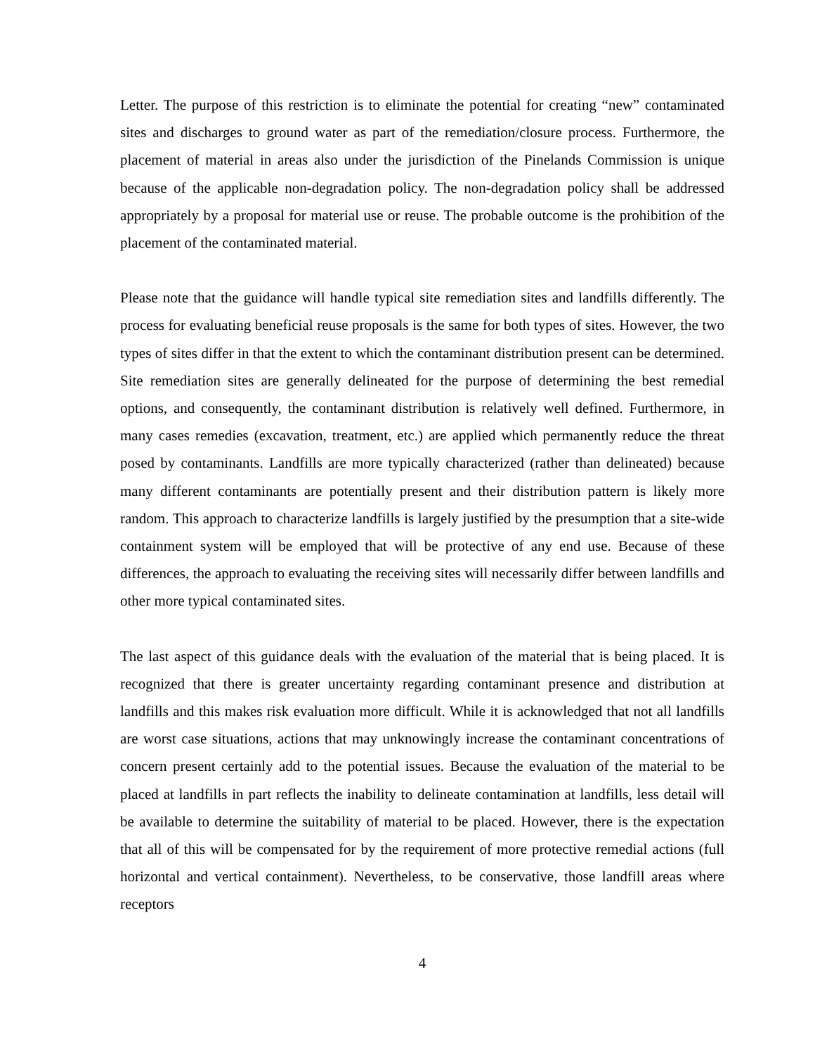Letter. The purpose of this restriction is to eliminate the potential for creating “new” contaminated sites and discharges to ground water as part of the remediation/closure process. Furthermore, the placement of material in areas also under the jurisdiction of the Pinelands Commission is unique because of the applicable non-degradation policy. The non-degradation policy shall be addressed appropriately by a proposal for material use or reuse. The probable outcome is the prohibition of the placement of the contaminated material.
Please note that the guidance will handle typical site remediation sites and landfills differently. The process for evaluating beneficial reuse proposals is the same for both types of sites. However, the two types of sites differ in that the extent to which the contaminant distribution present can be determined. Site remediation sites are generally delineated for the purpose of determining the best remedial options, and consequently, the contaminant distribution is relatively well defined. Furthermore, in many cases remedies (excavation, treatment, etc.) are applied which permanently reduce the threat posed by contaminants. Landfills are more typically characterized (rather than delineated) because many different contaminants are potentially present and their distribution pattern is likely more random. This approach to characterize landfills is largely justified by the presumption that a site-wide containment system will be employed that will be protective of any end use. Because of these differences, the approach to evaluating the receiving sites will necessarily differ between landfills and other more typical contaminated sites.
The last aspect of this guidance deals with the evaluation of the material that is being placed. It is recognized that there is greater uncertainty regarding contaminant presence and distribution at landfills and this makes risk evaluation more difficult. While it is acknowledged that not all landfills are worst case situations, actions that may unknowingly increase the contaminant concentrations of concern present certainly add to the potential issues. Because the evaluation of the material to be placed at landfills in part reflects the inability to delineate contamination at landfills, less detail will be available to determine the suitability of material to be placed. However, there is the expectation that all of this will be compensated for by the requirement of more protective remedial actions (full horizontal and vertical containment). Nevertheless, to be conservative, those landfill areas where receptors
4